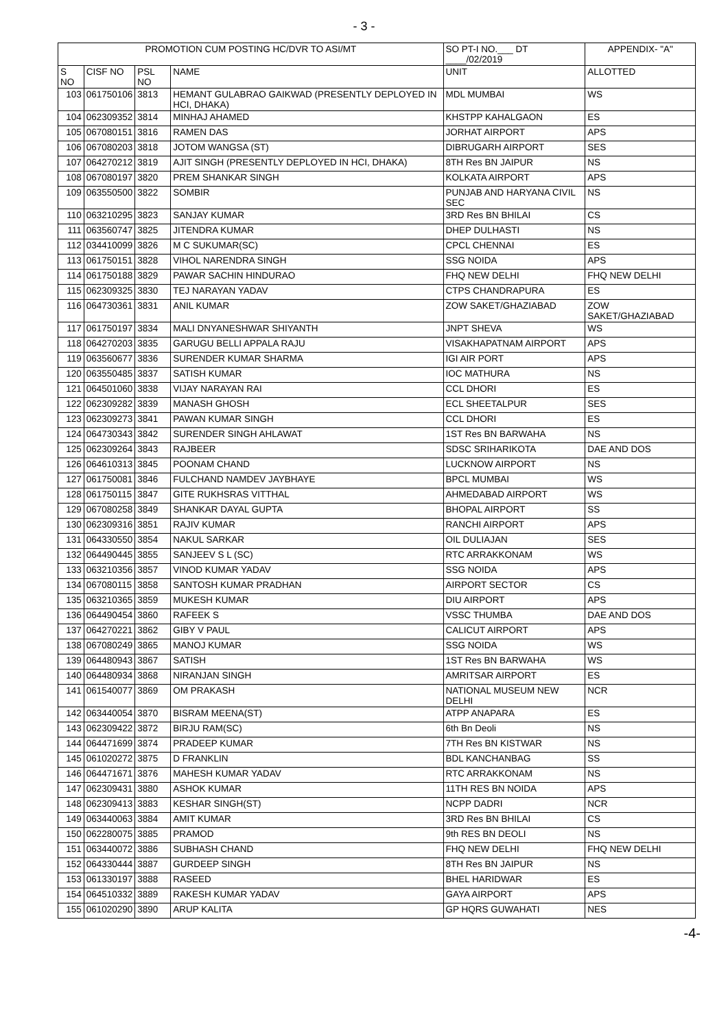- 3 -
| PROMOTION CUM POSTING HC/DVR TO ASI/MT | | | | SO PT-I NO.___ DT ____/02/2019 | APPENDIX- "A" |
| --- | --- | --- | --- | --- | --- |
| S NO | CISF NO | PSL NO | NAME | UNIT | ALLOTTED |
| 103 | 061750106 | 3813 | HEMANT GULABRAO GAIKWAD (PRESENTLY DEPLOYED IN HCI, DHAKA) | MDL MUMBAI | WS |
| 104 | 062309352 | 3814 | MINHAJ AHAMED | KHSTPP KAHALGAON | ES |
| 105 | 067080151 | 3816 | RAMEN DAS | JORHAT AIRPORT | APS |
| 106 | 067080203 | 3818 | JOTOM WANGSA (ST) | DIBRUGARH AIRPORT | SES |
| 107 | 064270212 | 3819 | AJIT SINGH (PRESENTLY DEPLOYED IN HCI, DHAKA) | 8TH Res BN JAIPUR | NS |
| 108 | 067080197 | 3820 | PREM SHANKAR SINGH | KOLKATA AIRPORT | APS |
| 109 | 063550500 | 3822 | SOMBIR | PUNJAB AND HARYANA CIVIL SEC | NS |
| 110 | 063210295 | 3823 | SANJAY KUMAR | 3RD Res BN BHILAI | CS |
| 111 | 063560747 | 3825 | JITENDRA KUMAR | DHEP DULHASTI | NS |
| 112 | 034410099 | 3826 | M C SUKUMAR(SC) | CPCL CHENNAI | ES |
| 113 | 061750151 | 3828 | VIHOL NARENDRA SINGH | SSG NOIDA | APS |
| 114 | 061750188 | 3829 | PAWAR SACHIN HINDURAO | FHQ NEW DELHI | FHQ NEW DELHI |
| 115 | 062309325 | 3830 | TEJ NARAYAN YADAV | CTPS CHANDRAPURA | ES |
| 116 | 064730361 | 3831 | ANIL KUMAR | ZOW SAKET/GHAZIABAD | ZOW SAKET/GHAZIABAD |
| 117 | 061750197 | 3834 | MALI DNYANESHWAR SHIYANTH | JNPT SHEVA | WS |
| 118 | 064270203 | 3835 | GARUGU BELLI APPALA RAJU | VISAKHAPATNAM AIRPORT | APS |
| 119 | 063560677 | 3836 | SURENDER KUMAR SHARMA | IGI AIR PORT | APS |
| 120 | 063550485 | 3837 | SATISH KUMAR | IOC MATHURA | NS |
| 121 | 064501060 | 3838 | VIJAY NARAYAN RAI | CCL DHORI | ES |
| 122 | 062309282 | 3839 | MANASH GHOSH | ECL SHEETALPUR | SES |
| 123 | 062309273 | 3841 | PAWAN KUMAR SINGH | CCL DHORI | ES |
| 124 | 064730343 | 3842 | SURENDER SINGH AHLAWAT | 1ST Res BN BARWAHA | NS |
| 125 | 062309264 | 3843 | RAJBEER | SDSC SRIHARIKOTA | DAE AND DOS |
| 126 | 064610313 | 3845 | POONAM CHAND | LUCKNOW AIRPORT | NS |
| 127 | 061750081 | 3846 | FULCHAND NAMDEV JAYBHAYE | BPCL MUMBAI | WS |
| 128 | 061750115 | 3847 | GITE RUKHSRAS VITTHAL | AHMEDABAD AIRPORT | WS |
| 129 | 067080258 | 3849 | SHANKAR DAYAL GUPTA | BHOPAL AIRPORT | SS |
| 130 | 062309316 | 3851 | RAJIV KUMAR | RANCHI AIRPORT | APS |
| 131 | 064330550 | 3854 | NAKUL SARKAR | OIL DULIAJAN | SES |
| 132 | 064490445 | 3855 | SANJEEV S L (SC) | RTC ARRAKKONAM | WS |
| 133 | 063210356 | 3857 | VINOD KUMAR YADAV | SSG NOIDA | APS |
| 134 | 067080115 | 3858 | SANTOSH KUMAR PRADHAN | AIRPORT SECTOR | CS |
| 135 | 063210365 | 3859 | MUKESH KUMAR | DIU AIRPORT | APS |
| 136 | 064490454 | 3860 | RAFEEK S | VSSC THUMBA | DAE AND DOS |
| 137 | 064270221 | 3862 | GIBY V PAUL | CALICUT AIRPORT | APS |
| 138 | 067080249 | 3865 | MANOJ KUMAR | SSG NOIDA | WS |
| 139 | 064480943 | 3867 | SATISH | 1ST Res BN BARWAHA | WS |
| 140 | 064480934 | 3868 | NIRANJAN SINGH | AMRITSAR AIRPORT | ES |
| 141 | 061540077 | 3869 | OM PRAKASH | NATIONAL MUSEUM NEW DELHI | NCR |
| 142 | 063440054 | 3870 | BISRAM MEENA(ST) | ATPP ANAPARA | ES |
| 143 | 062309422 | 3872 | BIRJU RAM(SC) | 6th Bn Deoli | NS |
| 144 | 064471699 | 3874 | PRADEEP KUMAR | 7TH Res BN KISTWAR | NS |
| 145 | 061020272 | 3875 | D FRANKLIN | BDL KANCHANBAG | SS |
| 146 | 064471671 | 3876 | MAHESH KUMAR YADAV | RTC ARRAKKONAM | NS |
| 147 | 062309431 | 3880 | ASHOK KUMAR | 11TH RES BN NOIDA | APS |
| 148 | 062309413 | 3883 | KESHAR SINGH(ST) | NCPP DADRI | NCR |
| 149 | 063440063 | 3884 | AMIT KUMAR | 3RD Res BN BHILAI | CS |
| 150 | 062280075 | 3885 | PRAMOD | 9th RES BN DEOLI | NS |
| 151 | 063440072 | 3886 | SUBHASH CHAND | FHQ NEW DELHI | FHQ NEW DELHI |
| 152 | 064330444 | 3887 | GURDEEP SINGH | 8TH Res BN JAIPUR | NS |
| 153 | 061330197 | 3888 | RASEED | BHEL HARIDWAR | ES |
| 154 | 064510332 | 3889 | RAKESH KUMAR YADAV | GAYA AIRPORT | APS |
| 155 | 061020290 | 3890 | ARUP KALITA | GP HQRS GUWAHATI | NES |
-4-